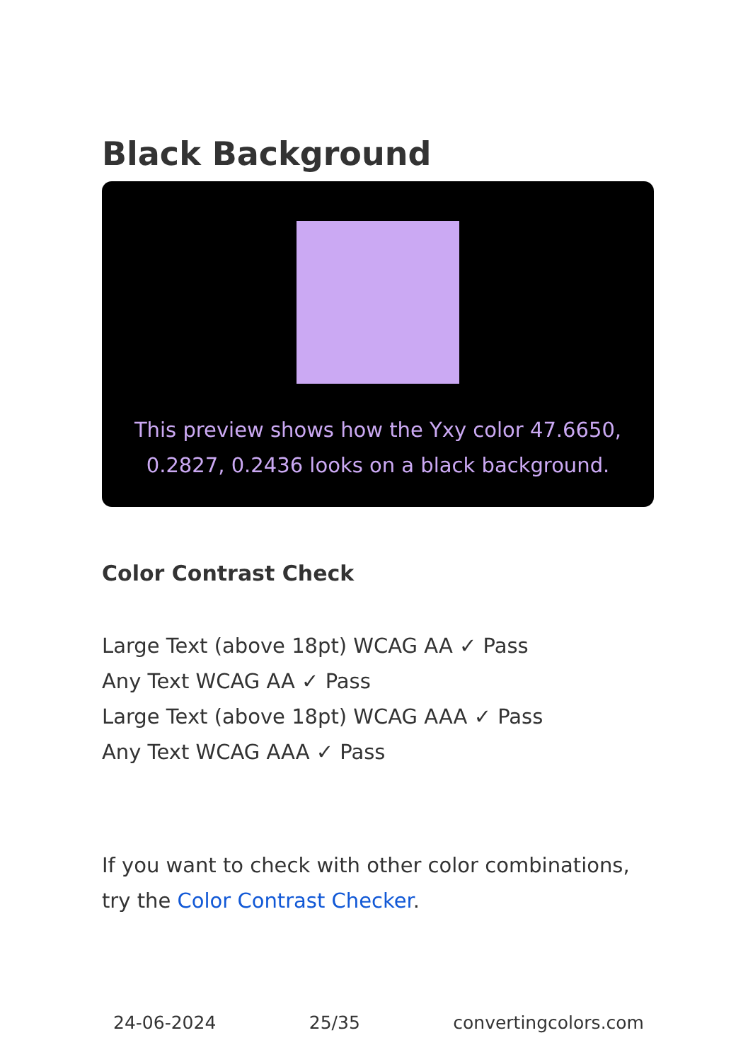Black Background
This preview shows how the Yxy color 47.6650, 0.2827, 0.2436 looks on a black background.
Color Contrast Check
Large Text (above 18pt) WCAG AA ✓ Pass
Any Text WCAG AA ✓ Pass
Large Text (above 18pt) WCAG AAA ✓ Pass
Any Text WCAG AAA ✓ Pass
If you want to check with other color combinations, try the Color Contrast Checker.
24-06-2024 25/35 convertingcolors.com